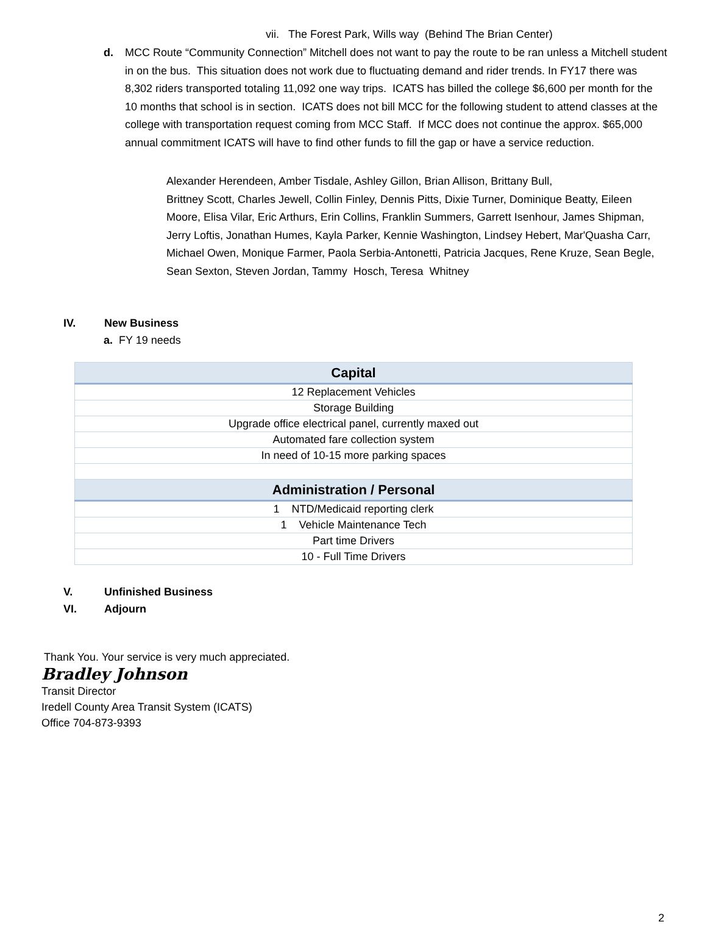vii. The Forest Park, Wills way (Behind The Brian Center)
d. MCC Route “Community Connection” Mitchell does not want to pay the route to be ran unless a Mitchell student in on the bus. This situation does not work due to fluctuating demand and rider trends. In FY17 there was 8,302 riders transported totaling 11,092 one way trips. ICATS has billed the college $6,600 per month for the 10 months that school is in section. ICATS does not bill MCC for the following student to attend classes at the college with transportation request coming from MCC Staff. If MCC does not continue the approx. $65,000 annual commitment ICATS will have to find other funds to fill the gap or have a service reduction.
Alexander Herendeen, Amber Tisdale, Ashley Gillon, Brian Allison, Brittany Bull,
Brittney Scott, Charles Jewell, Collin Finley, Dennis Pitts, Dixie Turner, Dominique Beatty, Eileen Moore, Elisa Vilar, Eric Arthurs, Erin Collins, Franklin Summers, Garrett Isenhour, James Shipman, Jerry Loftis, Jonathan Humes, Kayla Parker, Kennie Washington, Lindsey Hebert, Mar'Quasha Carr, Michael Owen, Monique Farmer, Paola Serbia-Antonetti, Patricia Jacques, Rene Kruze, Sean Begle, Sean Sexton, Steven Jordan, Tammy Hosch, Teresa Whitney
IV. New Business
a. FY 19 needs
| Capital |
| --- |
| 12 Replacement Vehicles |
| Storage Building |
| Upgrade office electrical panel, currently maxed out |
| Automated fare collection system |
| In need of 10-15 more parking spaces |
| Administration / Personal |
| 1 NTD/Medicaid reporting clerk |
| 1 Vehicle Maintenance Tech |
| Part time Drivers |
| 10 - Full Time Drivers |
V. Unfinished Business
VI. Adjourn
Thank You. Your service is very much appreciated.
Bradley Johnson
Transit Director
Iredell County Area Transit System (ICATS)
Office 704-873-9393
2